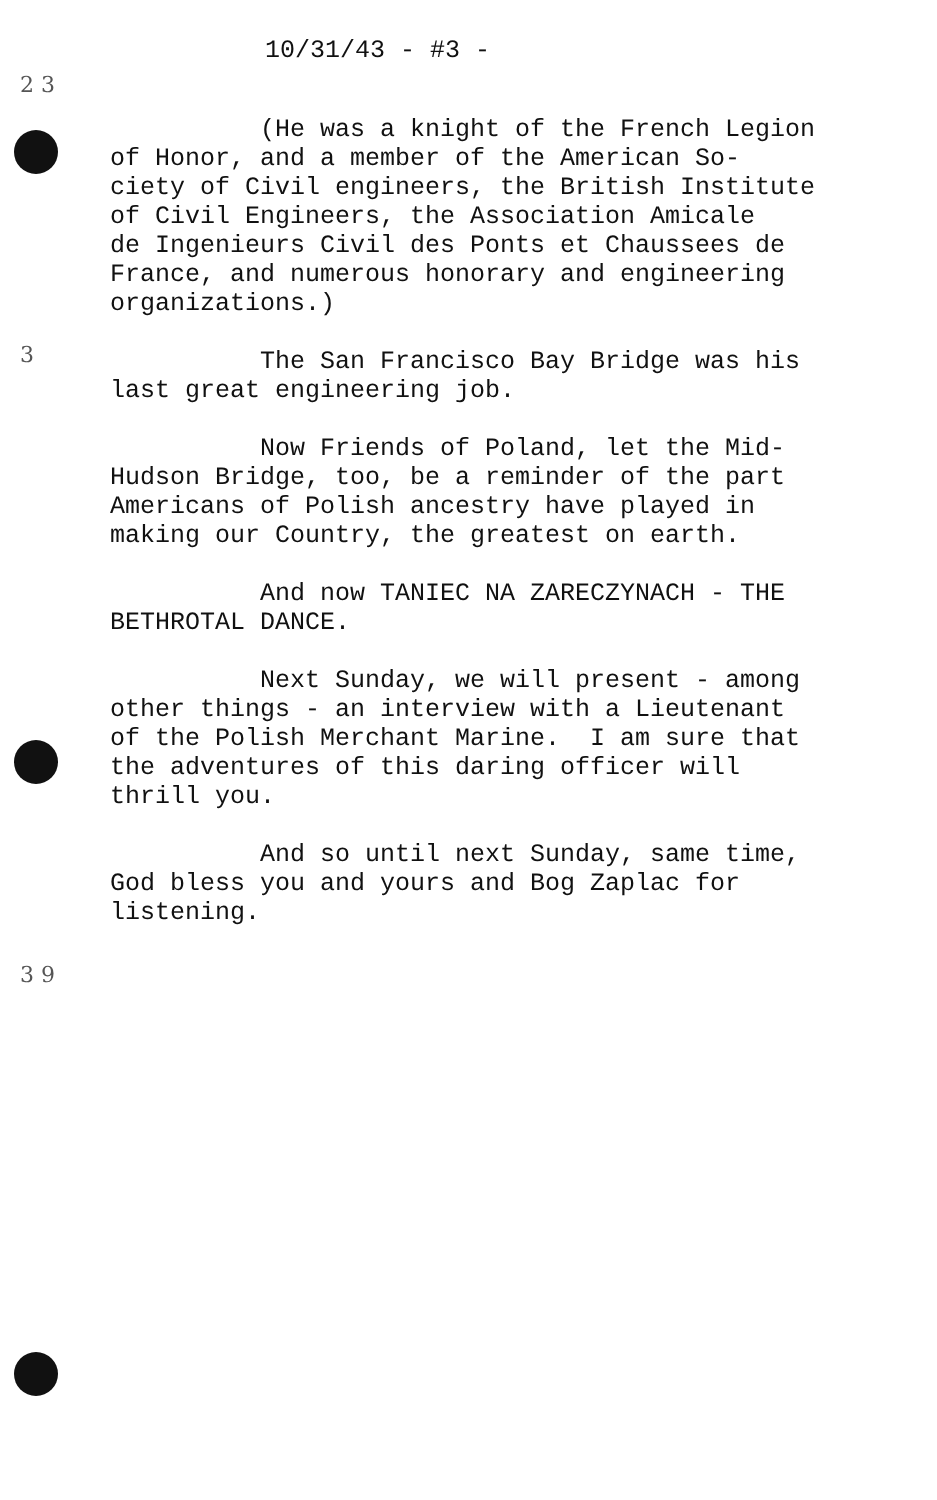10/31/43 - #3 -
2 3
(He was a knight of the French Legion of Honor, and a member of the American So- ciety of Civil engineers, the British Institute of Civil Engineers, the Association Amicale de Ingenieurs Civil des Ponts et Chaussees de France, and numerous honorary and engineering organizations.)
The San Francisco Bay Bridge was his last great engineering job.
Now Friends of Poland, let the Mid- Hudson Bridge, too, be a reminder of the part Americans of Polish ancestry have played in making our Country, the greatest on earth.
And now TANIEC NA ZARECZYNACH - THE BETHROTAL DANCE.
Next Sunday, we will present - among other things - an interview with a Lieutenant of the Polish Merchant Marine. I am sure that the adventures of this daring officer will thrill you.
And so until next Sunday, same time, God bless you and yours and Bog Zaplac for listening.
3
3 9